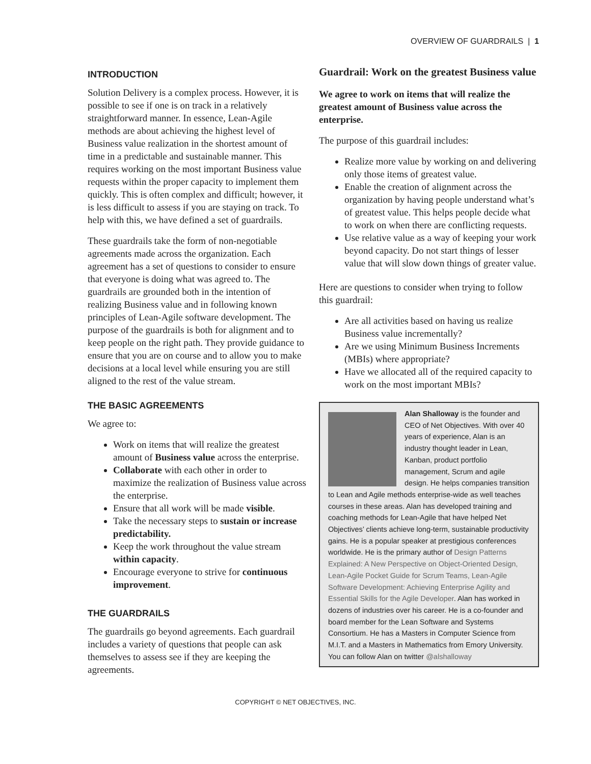OVERVIEW OF GUARDRAILS | 1
INTRODUCTION
Solution Delivery is a complex process. However, it is possible to see if one is on track in a relatively straightforward manner. In essence, Lean-Agile methods are about achieving the highest level of Business value realization in the shortest amount of time in a predictable and sustainable manner. This requires working on the most important Business value requests within the proper capacity to implement them quickly. This is often complex and difficult; however, it is less difficult to assess if you are staying on track. To help with this, we have defined a set of guardrails.
These guardrails take the form of non-negotiable agreements made across the organization. Each agreement has a set of questions to consider to ensure that everyone is doing what was agreed to. The guardrails are grounded both in the intention of realizing Business value and in following known principles of Lean-Agile software development. The purpose of the guardrails is both for alignment and to keep people on the right path. They provide guidance to ensure that you are on course and to allow you to make decisions at a local level while ensuring you are still aligned to the rest of the value stream.
THE BASIC AGREEMENTS
We agree to:
Work on items that will realize the greatest amount of Business value across the enterprise.
Collaborate with each other in order to maximize the realization of Business value across the enterprise.
Ensure that all work will be made visible.
Take the necessary steps to sustain or increase predictability.
Keep the work throughout the value stream within capacity.
Encourage everyone to strive for continuous improvement.
THE GUARDRAILS
The guardrails go beyond agreements. Each guardrail includes a variety of questions that people can ask themselves to assess see if they are keeping the agreements.
Guardrail: Work on the greatest Business value
We agree to work on items that will realize the greatest amount of Business value across the enterprise.
The purpose of this guardrail includes:
Realize more value by working on and delivering only those items of greatest value.
Enable the creation of alignment across the organization by having people understand what’s of greatest value. This helps people decide what to work on when there are conflicting requests.
Use relative value as a way of keeping your work beyond capacity. Do not start things of lesser value that will slow down things of greater value.
Here are questions to consider when trying to follow this guardrail:
Are all activities based on having us realize Business value incrementally?
Are we using Minimum Business Increments (MBIs) where appropriate?
Have we allocated all of the required capacity to work on the most important MBIs?
Alan Shalloway is the founder and CEO of Net Objectives. With over 40 years of experience, Alan is an industry thought leader in Lean, Kanban, product portfolio management, Scrum and agile design. He helps companies transition to Lean and Agile methods enterprise-wide as well teaches courses in these areas. Alan has developed training and coaching methods for Lean-Agile that have helped Net Objectives’ clients achieve long-term, sustainable productivity gains. He is a popular speaker at prestigious conferences worldwide. He is the primary author of Design Patterns Explained: A New Perspective on Object-Oriented Design, Lean-Agile Pocket Guide for Scrum Teams, Lean-Agile Software Development: Achieving Enterprise Agility and Essential Skills for the Agile Developer. Alan has worked in dozens of industries over his career. He is a co-founder and board member for the Lean Software and Systems Consortium. He has a Masters in Computer Science from M.I.T. and a Masters in Mathematics from Emory University. You can follow Alan on twitter @alshalloway
COPYRIGHT © NET OBJECTIVES, INC.